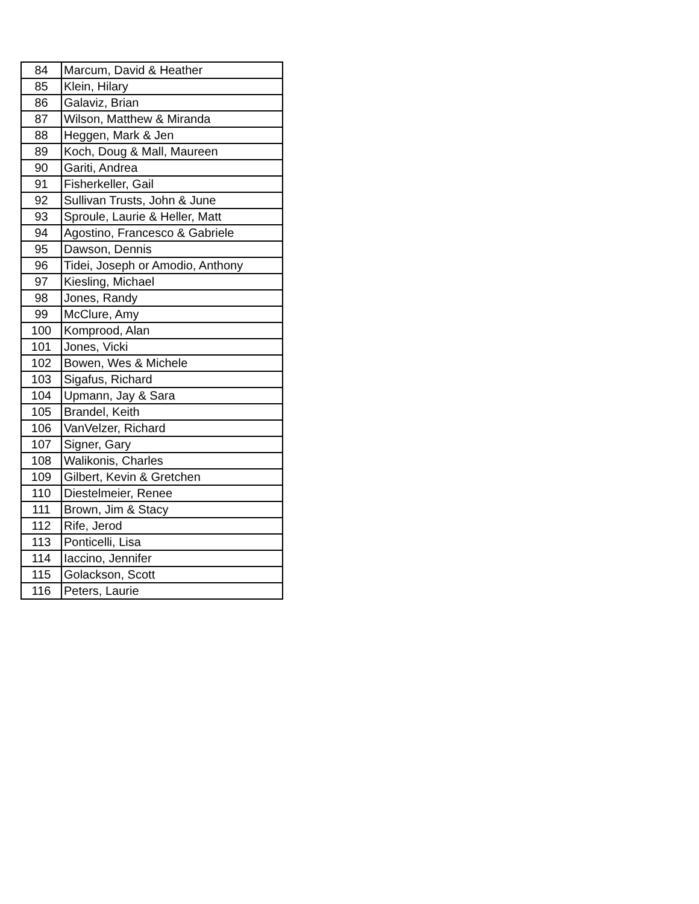| 84 | Marcum, David & Heather |
| 85 | Klein, Hilary |
| 86 | Galaviz, Brian |
| 87 | Wilson, Matthew & Miranda |
| 88 | Heggen, Mark & Jen |
| 89 | Koch, Doug & Mall, Maureen |
| 90 | Gariti, Andrea |
| 91 | Fisherkeller, Gail |
| 92 | Sullivan Trusts, John & June |
| 93 | Sproule, Laurie & Heller, Matt |
| 94 | Agostino, Francesco & Gabriele |
| 95 | Dawson, Dennis |
| 96 | Tidei, Joseph or Amodio, Anthony |
| 97 | Kiesling, Michael |
| 98 | Jones, Randy |
| 99 | McClure, Amy |
| 100 | Komprood, Alan |
| 101 | Jones, Vicki |
| 102 | Bowen, Wes & Michele |
| 103 | Sigafus, Richard |
| 104 | Upmann, Jay & Sara |
| 105 | Brandel, Keith |
| 106 | VanVelzer, Richard |
| 107 | Signer, Gary |
| 108 | Walikonis, Charles |
| 109 | Gilbert, Kevin & Gretchen |
| 110 | Diestelmeier, Renee |
| 111 | Brown, Jim & Stacy |
| 112 | Rife, Jerod |
| 113 | Ponticelli, Lisa |
| 114 | Iaccino, Jennifer |
| 115 | Golackson, Scott |
| 116 | Peters, Laurie |